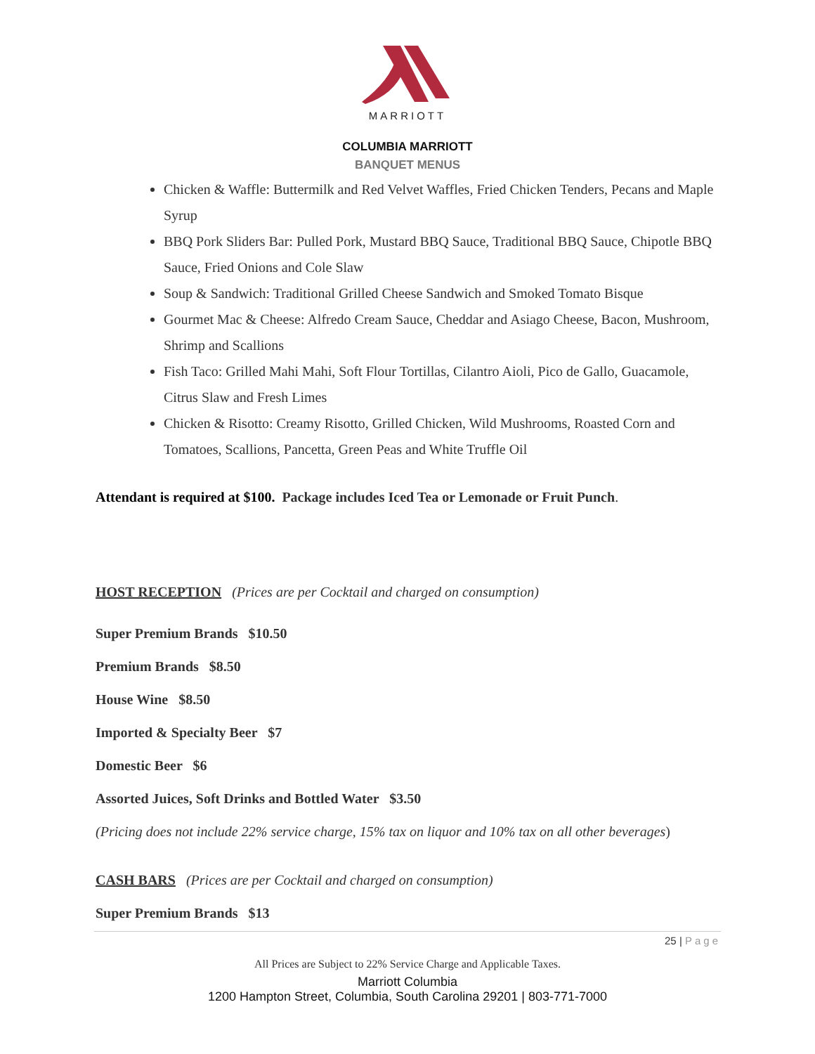MARRIOTT
COLUMBIA MARRIOTT
BANQUET MENUS
Chicken & Waffle: Buttermilk and Red Velvet Waffles, Fried Chicken Tenders, Pecans and Maple Syrup
BBQ Pork Sliders Bar: Pulled Pork, Mustard BBQ Sauce, Traditional BBQ Sauce, Chipotle BBQ Sauce, Fried Onions and Cole Slaw
Soup & Sandwich: Traditional Grilled Cheese Sandwich and Smoked Tomato Bisque
Gourmet Mac & Cheese: Alfredo Cream Sauce, Cheddar and Asiago Cheese, Bacon, Mushroom, Shrimp and Scallions
Fish Taco: Grilled Mahi Mahi, Soft Flour Tortillas, Cilantro Aioli, Pico de Gallo, Guacamole, Citrus Slaw and Fresh Limes
Chicken & Risotto: Creamy Risotto, Grilled Chicken, Wild Mushrooms, Roasted Corn and Tomatoes, Scallions, Pancetta, Green Peas and White Truffle Oil
Attendant is required at $100. Package includes Iced Tea or Lemonade or Fruit Punch.
HOST RECEPTION (Prices are per Cocktail and charged on consumption)
Super Premium Brands $10.50
Premium Brands $8.50
House Wine $8.50
Imported & Specialty Beer $7
Domestic Beer $6
Assorted Juices, Soft Drinks and Bottled Water $3.50
(Pricing does not include 22% service charge, 15% tax on liquor and 10% tax on all other beverages)
CASH BARS (Prices are per Cocktail and charged on consumption)
Super Premium Brands $13
25 | Page
All Prices are Subject to 22% Service Charge and Applicable Taxes.
Marriott Columbia
1200 Hampton Street, Columbia, South Carolina 29201 | 803-771-7000